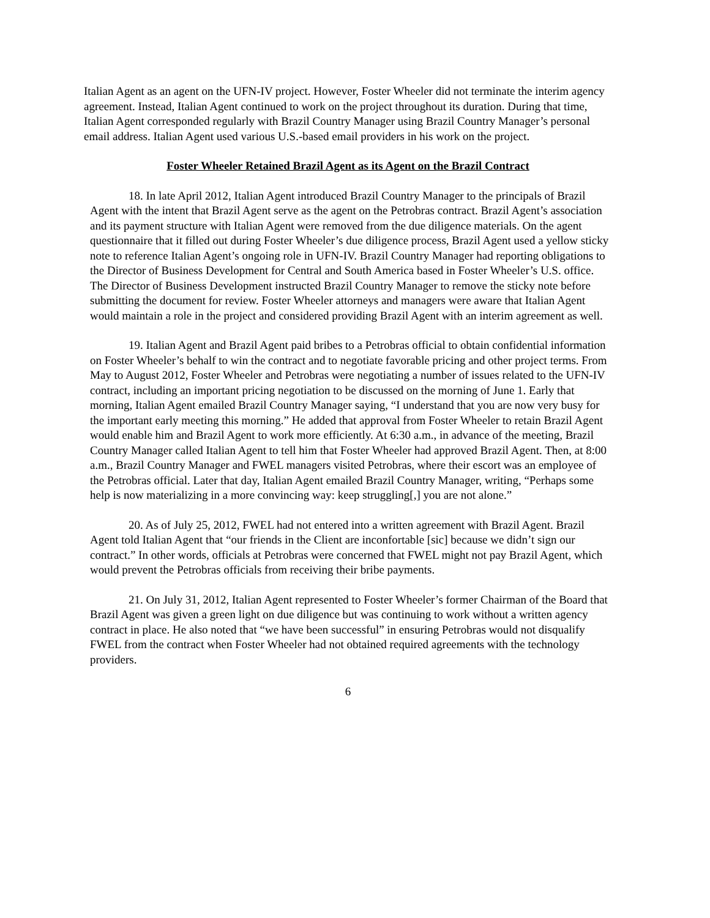Italian Agent as an agent on the UFN-IV project. However, Foster Wheeler did not terminate the interim agency agreement. Instead, Italian Agent continued to work on the project throughout its duration. During that time, Italian Agent corresponded regularly with Brazil Country Manager using Brazil Country Manager’s personal email address. Italian Agent used various U.S.-based email providers in his work on the project.
Foster Wheeler Retained Brazil Agent as its Agent on the Brazil Contract
18. In late April 2012, Italian Agent introduced Brazil Country Manager to the principals of Brazil Agent with the intent that Brazil Agent serve as the agent on the Petrobras contract. Brazil Agent’s association and its payment structure with Italian Agent were removed from the due diligence materials. On the agent questionnaire that it filled out during Foster Wheeler’s due diligence process, Brazil Agent used a yellow sticky note to reference Italian Agent’s ongoing role in UFN-IV. Brazil Country Manager had reporting obligations to the Director of Business Development for Central and South America based in Foster Wheeler’s U.S. office. The Director of Business Development instructed Brazil Country Manager to remove the sticky note before submitting the document for review. Foster Wheeler attorneys and managers were aware that Italian Agent would maintain a role in the project and considered providing Brazil Agent with an interim agreement as well.
19. Italian Agent and Brazil Agent paid bribes to a Petrobras official to obtain confidential information on Foster Wheeler’s behalf to win the contract and to negotiate favorable pricing and other project terms. From May to August 2012, Foster Wheeler and Petrobras were negotiating a number of issues related to the UFN-IV contract, including an important pricing negotiation to be discussed on the morning of June 1. Early that morning, Italian Agent emailed Brazil Country Manager saying, “I understand that you are now very busy for the important early meeting this morning.” He added that approval from Foster Wheeler to retain Brazil Agent would enable him and Brazil Agent to work more efficiently. At 6:30 a.m., in advance of the meeting, Brazil Country Manager called Italian Agent to tell him that Foster Wheeler had approved Brazil Agent. Then, at 8:00 a.m., Brazil Country Manager and FWEL managers visited Petrobras, where their escort was an employee of the Petrobras official. Later that day, Italian Agent emailed Brazil Country Manager, writing, “Perhaps some help is now materializing in a more convincing way: keep struggling[,] you are not alone.”
20. As of July 25, 2012, FWEL had not entered into a written agreement with Brazil Agent. Brazil Agent told Italian Agent that “our friends in the Client are inconfortable [sic] because we didn’t sign our contract.” In other words, officials at Petrobras were concerned that FWEL might not pay Brazil Agent, which would prevent the Petrobras officials from receiving their bribe payments.
21. On July 31, 2012, Italian Agent represented to Foster Wheeler’s former Chairman of the Board that Brazil Agent was given a green light on due diligence but was continuing to work without a written agency contract in place. He also noted that “we have been successful” in ensuring Petrobras would not disqualify FWEL from the contract when Foster Wheeler had not obtained required agreements with the technology providers.
6